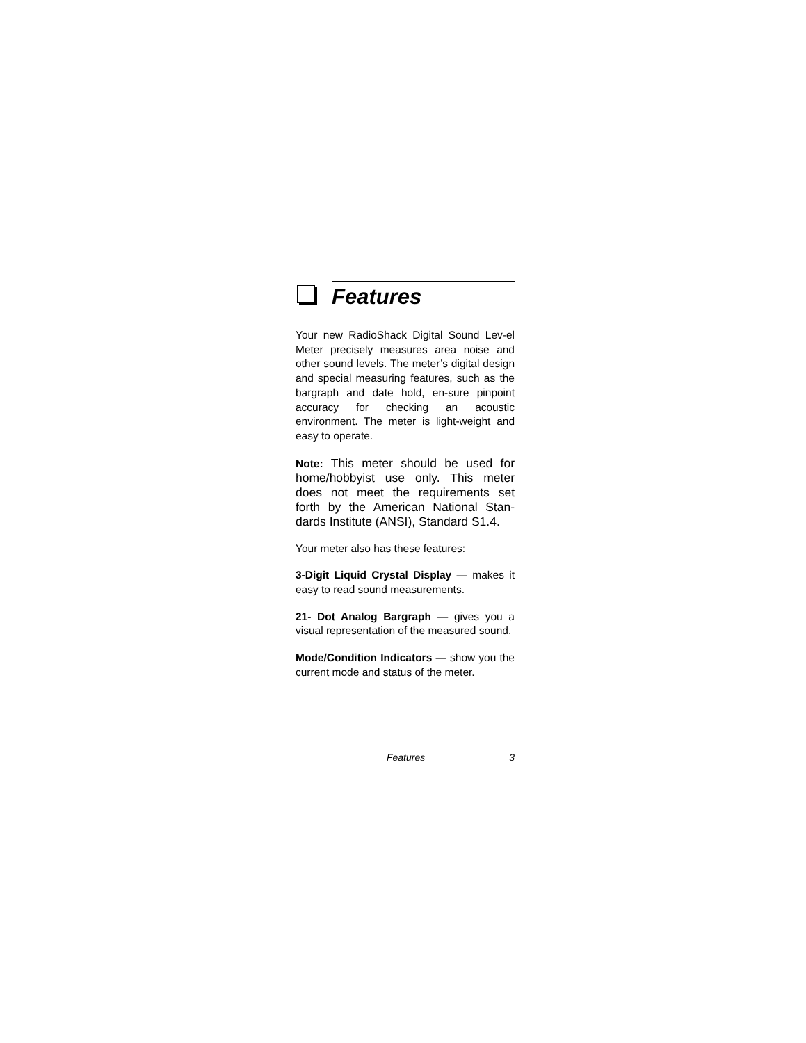Features
Your new RadioShack Digital Sound Lev-el Meter precisely measures area noise and other sound levels. The meter’s digital design and special measuring features, such as the bargraph and date hold, en-sure pinpoint accuracy for checking an acoustic environment. The meter is light-weight and easy to operate.
Note: This meter should be used for home/hobbyist use only. This meter does not meet the requirements set forth by the American National Stan-dards Institute (ANSI), Standard S1.4.
Your meter also has these features:
3-Digit Liquid Crystal Display — makes it easy to read sound measurements.
21- Dot Analog Bargraph — gives you a visual representation of the measured sound.
Mode/Condition Indicators — show you the current mode and status of the meter.
Features 3